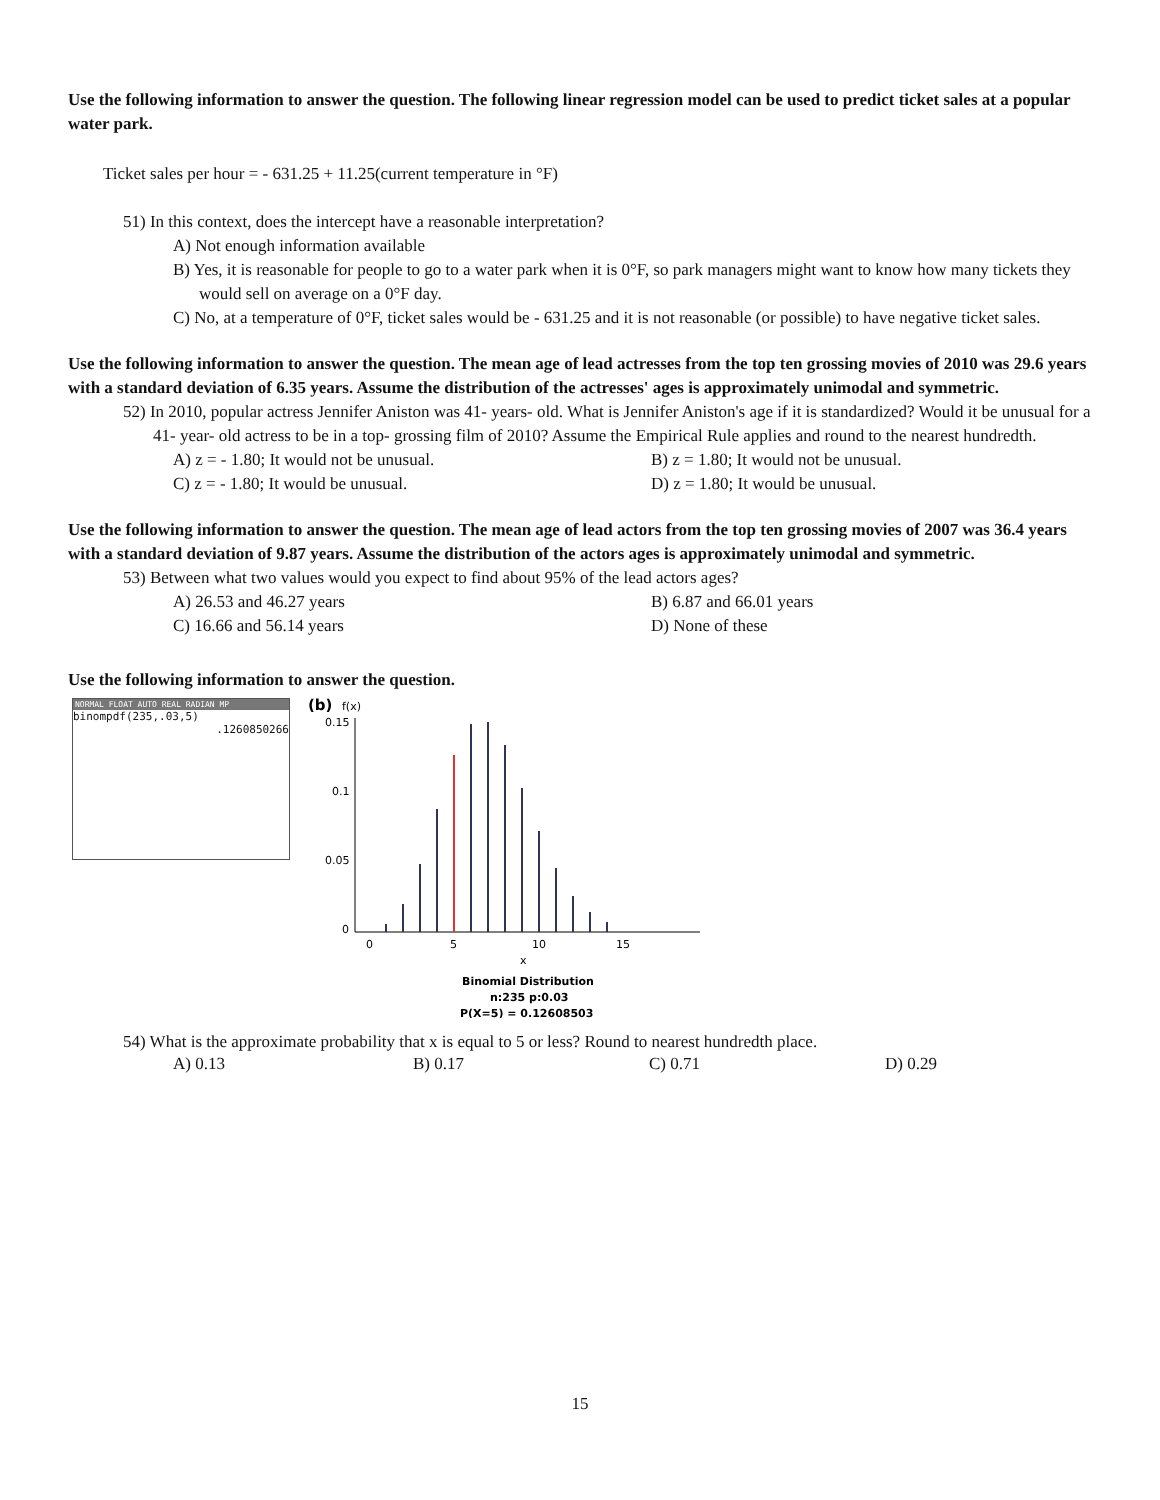Use the following information to answer the question. The following linear regression model can be used to predict ticket sales at a popular water park.
Ticket sales per hour = - 631.25 + 11.25(current temperature in °F)
51) In this context, does the intercept have a reasonable interpretation?
A) Not enough information available
B) Yes, it is reasonable for people to go to a water park when it is 0°F, so park managers might want to know how many tickets they would sell on average on a 0°F day.
C) No, at a temperature of 0°F, ticket sales would be - 631.25 and it is not reasonable (or possible) to have negative ticket sales.
Use the following information to answer the question. The mean age of lead actresses from the top ten grossing movies of 2010 was 29.6 years with a standard deviation of 6.35 years. Assume the distribution of the actresses' ages is approximately unimodal and symmetric.
52) In 2010, popular actress Jennifer Aniston was 41- years- old. What is Jennifer Aniston's age if it is standardized? Would it be unusual for a 41- year- old actress to be in a top- grossing film of 2010? Assume the Empirical Rule applies and round to the nearest hundredth.
A) z = - 1.80; It would not be unusual. B) z = 1.80; It would not be unusual. C) z = - 1.80; It would be unusual. D) z = 1.80; It would be unusual.
Use the following information to answer the question. The mean age of lead actors from the top ten grossing movies of 2007 was 36.4 years with a standard deviation of 9.87 years. Assume the distribution of the actors ages is approximately unimodal and symmetric.
53) Between what two values would you expect to find about 95% of the lead actors ages?
A) 26.53 and 46.27 years B) 6.87 and 66.01 years C) 16.66 and 56.14 years D) None of these
Use the following information to answer the question.
NORMAL FLOAT AUTO REAL RADIAN MP
binompdf(235,.03,5)
.1260850266
(b)
f(x)
0.15
0.1
0.05
0
0
5
10
15
x
Binomial Distribution
n:235 p:0.03
P(X=5) = 0.12608503
54) What is the approximate probability that x is equal to 5 or less? Round to nearest hundredth place.
A) 0.13 B) 0.17 C) 0.71 D) 0.29
15